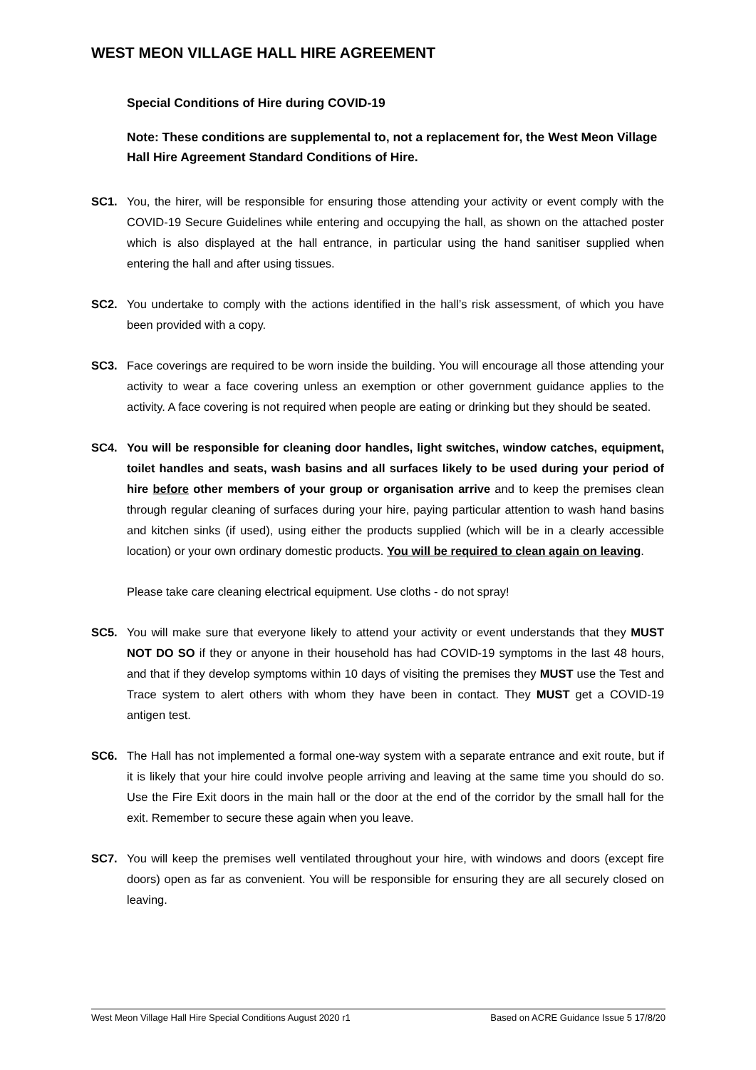WEST MEON VILLAGE HALL HIRE AGREEMENT
Special Conditions of Hire during COVID-19
Note: These conditions are supplemental to, not a replacement for, the West Meon Village Hall Hire Agreement Standard Conditions of Hire.
SC1. You, the hirer, will be responsible for ensuring those attending your activity or event comply with the COVID-19 Secure Guidelines while entering and occupying the hall, as shown on the attached poster which is also displayed at the hall entrance, in particular using the hand sanitiser supplied when entering the hall and after using tissues.
SC2. You undertake to comply with the actions identified in the hall’s risk assessment, of which you have been provided with a copy.
SC3. Face coverings are required to be worn inside the building. You will encourage all those attending your activity to wear a face covering unless an exemption or other government guidance applies to the activity. A face covering is not required when people are eating or drinking but they should be seated.
SC4. You will be responsible for cleaning door handles, light switches, window catches, equipment, toilet handles and seats, wash basins and all surfaces likely to be used during your period of hire before other members of your group or organisation arrive and to keep the premises clean through regular cleaning of surfaces during your hire, paying particular attention to wash hand basins and kitchen sinks (if used), using either the products supplied (which will be in a clearly accessible location) or your own ordinary domestic products. You will be required to clean again on leaving.
Please take care cleaning electrical equipment. Use cloths - do not spray!
SC5. You will make sure that everyone likely to attend your activity or event understands that they MUST NOT DO SO if they or anyone in their household has had COVID-19 symptoms in the last 48 hours, and that if they develop symptoms within 10 days of visiting the premises they MUST use the Test and Trace system to alert others with whom they have been in contact. They MUST get a COVID-19 antigen test.
SC6. The Hall has not implemented a formal one-way system with a separate entrance and exit route, but if it is likely that your hire could involve people arriving and leaving at the same time you should do so. Use the Fire Exit doors in the main hall or the door at the end of the corridor by the small hall for the exit. Remember to secure these again when you leave.
SC7. You will keep the premises well ventilated throughout your hire, with windows and doors (except fire doors) open as far as convenient. You will be responsible for ensuring they are all securely closed on leaving.
West Meon Village Hall Hire Special Conditions August 2020 r1 Based on ACRE Guidance Issue 5 17/8/20